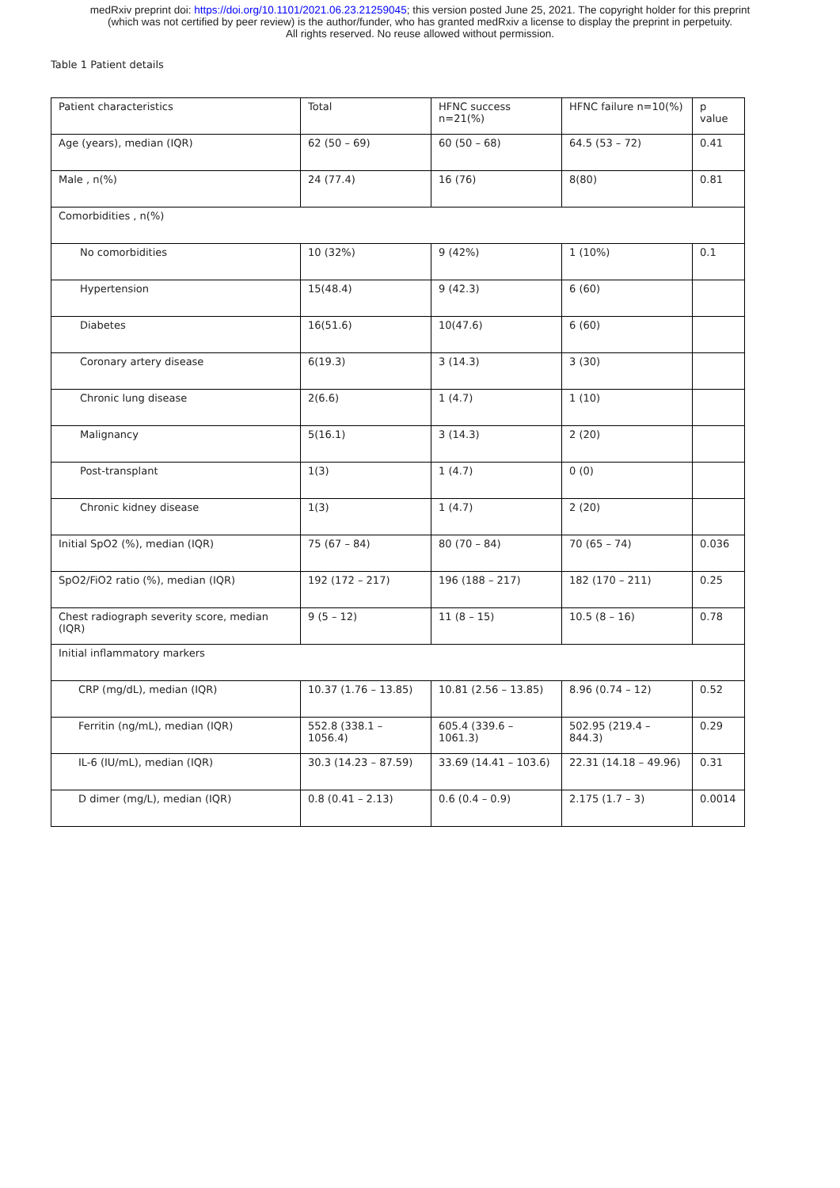medRxiv preprint doi: https://doi.org/10.1101/2021.06.23.21259045; this version posted June 25, 2021. The copyright holder for this preprint
(which was not certified by peer review) is the author/funder, who has granted medRxiv a license to display the preprint in perpetuity.
All rights reserved. No reuse allowed without permission.
Table 1 Patient details
| Patient characteristics | Total | HFNC success n=21(%) | HFNC failure n=10(%) | p value |
| --- | --- | --- | --- | --- |
| Age (years), median (IQR) | 62 (50 – 69) | 60 (50 – 68) | 64.5 (53 – 72) | 0.41 |
| Male , n(%) | 24 (77.4) | 16 (76) | 8(80) | 0.81 |
| Comorbidities , n(%) | | | | |
| No comorbidities | 10 (32%) | 9 (42%) | 1 (10%) | 0.1 |
| Hypertension | 15(48.4) | 9 (42.3) | 6 (60) | |
| Diabetes | 16(51.6) | 10(47.6) | 6 (60) | |
| Coronary artery disease | 6(19.3) | 3 (14.3) | 3 (30) | |
| Chronic lung disease | 2(6.6) | 1 (4.7) | 1 (10) | |
| Malignancy | 5(16.1) | 3 (14.3) | 2 (20) | |
| Post-transplant | 1(3) | 1 (4.7) | 0 (0) | |
| Chronic kidney disease | 1(3) | 1 (4.7) | 2 (20) | |
| Initial SpO2 (%), median (IQR) | 75 (67 – 84) | 80 (70 – 84) | 70 (65 – 74) | 0.036 |
| SpO2/FiO2 ratio (%), median (IQR) | 192 (172 – 217) | 196 (188 – 217) | 182 (170 – 211) | 0.25 |
| Chest radiograph severity score, median (IQR) | 9 (5 – 12) | 11 (8 – 15) | 10.5 (8 – 16) | 0.78 |
| Initial inflammatory markers | | | | |
| CRP (mg/dL), median (IQR) | 10.37 (1.76 – 13.85) | 10.81 (2.56 – 13.85) | 8.96 (0.74 – 12) | 0.52 |
| Ferritin (ng/mL), median (IQR) | 552.8 (338.1 – 1056.4) | 605.4 (339.6 – 1061.3) | 502.95 (219.4 – 844.3) | 0.29 |
| IL-6 (IU/mL), median (IQR) | 30.3 (14.23 – 87.59) | 33.69 (14.41 – 103.6) | 22.31 (14.18 – 49.96) | 0.31 |
| D dimer (mg/L), median (IQR) | 0.8 (0.41 – 2.13) | 0.6 (0.4 – 0.9) | 2.175 (1.7 – 3) | 0.0014 |